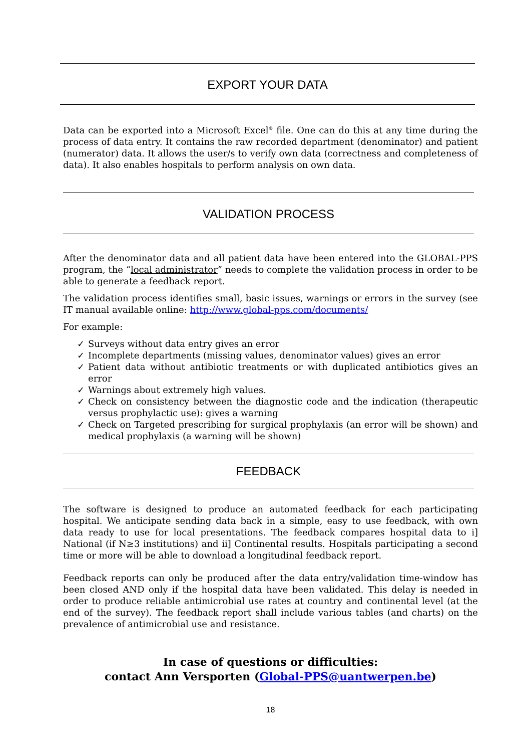EXPORT YOUR DATA
Data can be exported into a Microsoft Excel<sup>®</sup> file. One can do this at any time during the process of data entry. It contains the raw recorded department (denominator) and patient (numerator) data. It allows the user/s to verify own data (correctness and completeness of data). It also enables hospitals to perform analysis on own data.
VALIDATION PROCESS
After the denominator data and all patient data have been entered into the GLOBAL-PPS program, the “local administrator” needs to complete the validation process in order to be able to generate a feedback report.
The validation process identifies small, basic issues, warnings or errors in the survey (see IT manual available online: http://www.global-pps.com/documents/
For example:
✓ Surveys without data entry gives an error
✓ Incomplete departments (missing values, denominator values) gives an error
✓ Patient data without antibiotic treatments or with duplicated antibiotics gives an error
✓ Warnings about extremely high values.
✓ Check on consistency between the diagnostic code and the indication (therapeutic versus prophylactic use): gives a warning
✓ Check on Targeted prescribing for surgical prophylaxis (an error will be shown) and medical prophylaxis (a warning will be shown)
FEEDBACK
The software is designed to produce an automated feedback for each participating hospital. We anticipate sending data back in a simple, easy to use feedback, with own data ready to use for local presentations. The feedback compares hospital data to i] National (if N≥3 institutions) and ii] Continental results. Hospitals participating a second time or more will be able to download a longitudinal feedback report.
Feedback reports can only be produced after the data entry/validation time-window has been closed AND only if the hospital data have been validated. This delay is needed in order to produce reliable antimicrobial use rates at country and continental level (at the end of the survey). The feedback report shall include various tables (and charts) on the prevalence of antimicrobial use and resistance.
In case of questions or difficulties:
contact Ann Versporten (Global-PPS@uantwerpen.be)
18